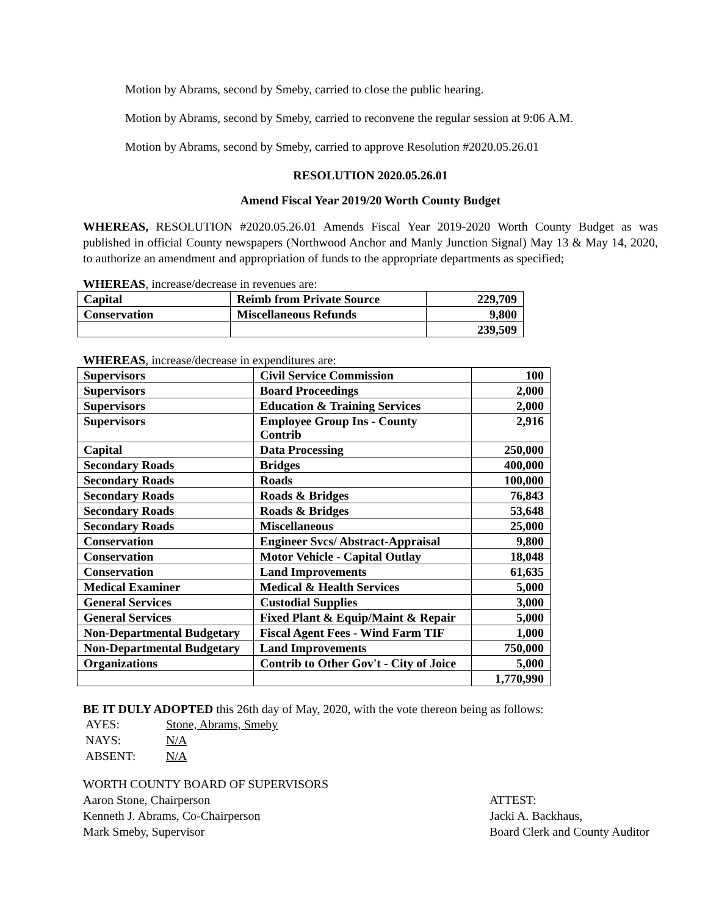Motion by Abrams, second by Smeby, carried to close the public hearing.
Motion by Abrams, second by Smeby, carried to reconvene the regular session at 9:06 A.M.
Motion by Abrams, second by Smeby, carried to approve Resolution #2020.05.26.01
RESOLUTION 2020.05.26.01
Amend Fiscal Year 2019/20 Worth County Budget
WHEREAS, RESOLUTION #2020.05.26.01 Amends Fiscal Year 2019-2020 Worth County Budget as was published in official County newspapers (Northwood Anchor and Manly Junction Signal) May 13 & May 14, 2020, to authorize an amendment and appropriation of funds to the appropriate departments as specified;
WHEREAS, increase/decrease in revenues are:
| Capital | Reimb from Private Source | 229,709 |
| Conservation | Miscellaneous Refunds | 9,800 |
| | | 239,509 |
WHEREAS, increase/decrease in expenditures are:
| Supervisors | Civil Service Commission | 100 |
| Supervisors | Board Proceedings | 2,000 |
| Supervisors | Education & Training Services | 2,000 |
| Supervisors | Employee Group Ins - County Contrib | 2,916 |
| Capital | Data Processing | 250,000 |
| Secondary Roads | Bridges | 400,000 |
| Secondary Roads | Roads | 100,000 |
| Secondary Roads | Roads & Bridges | 76,843 |
| Secondary Roads | Roads & Bridges | 53,648 |
| Secondary Roads | Miscellaneous | 25,000 |
| Conservation | Engineer Svcs/ Abstract-Appraisal | 9,800 |
| Conservation | Motor Vehicle - Capital Outlay | 18,048 |
| Conservation | Land Improvements | 61,635 |
| Medical Examiner | Medical & Health Services | 5,000 |
| General Services | Custodial Supplies | 3,000 |
| General Services | Fixed Plant & Equip/Maint & Repair | 5,000 |
| Non-Departmental Budgetary | Fiscal Agent Fees - Wind Farm TIF | 1,000 |
| Non-Departmental Budgetary | Land Improvements | 750,000 |
| Organizations | Contrib to Other Gov't - City of Joice | 5,000 |
| | | 1,770,990 |
BE IT DULY ADOPTED this 26th day of May, 2020, with the vote thereon being as follows:
| AYES: | Stone, Abrams, Smeby |
| NAYS: | N/A |
| ABSENT: | N/A |
WORTH COUNTY BOARD OF SUPERVISORS
Aaron Stone, Chairperson
Kenneth J. Abrams, Co-Chairperson
Mark Smeby, Supervisor
ATTEST:
Jacki A. Backhaus,
Board Clerk and County Auditor